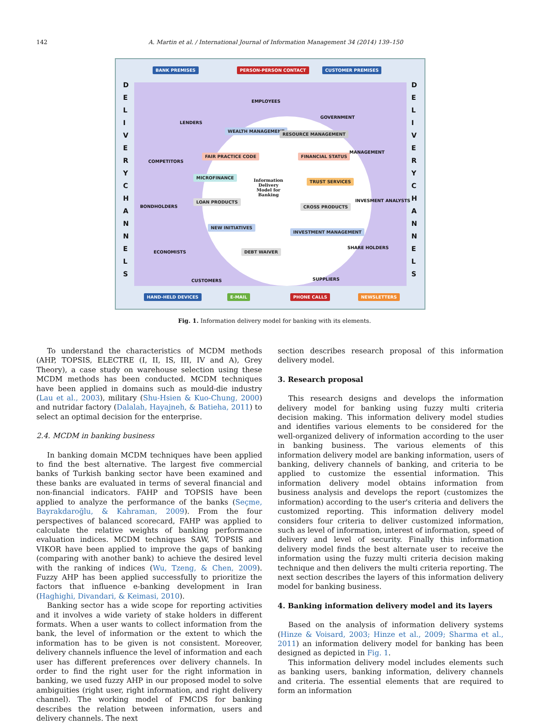142
A. Martin et al. / International Journal of Information Management 34 (2014) 139–150
BANK PREMISES PERSON-PERSON CONTACT CUSTOMER PREMISES
D E L I V E R Y C H A N N E L S D E L I V E R Y C H A N N E L S
EMPLOYEES
GOVERNMENT
LENDERS
MANAGEMENT
COMPETITORS
INVESMENT ANALYSTS
BONDHOLDERS
SHARE HOLDERS
ECONOMISTS
CUSTOMERS SUPPLIERS
WEALTH MANAGEMENT
RESOURCE MANAGEMENT
FAIR PRACTICE CODE FINANCIAL STATUS
MICROFINANCE
Information Delivery Model for Banking TRUST SERVICES
LOAN PRODUCTS
CROSS PRODUCTS
NEW INITIATIVES
INVESTMENT MANAGEMENT
DEBT WAIVER
HAND-HELD DEVICES E-MAIL PHONE CALLS NEWSLETTERS
Fig. 1. Information delivery model for banking with its elements.
To understand the characteristics of MCDM methods (AHP, TOPSIS, ELECTRE (I, II, IS, III, IV and A), Grey Theory), a case study on warehouse selection using these MCDM methods has been conducted. MCDM techniques have been applied in domains such as mould-die industry (Lau et al., 2003), military (Shu-Hsien & Kuo-Chung, 2000) and nutridar factory (Dalalah, Hayajneh, & Batieha, 2011) to select an optimal decision for the enterprise.
2.4. MCDM in banking business
In banking domain MCDM techniques have been applied to find the best alternative. The largest five commercial banks of Turkish banking sector have been examined and these banks are evaluated in terms of several financial and non-financial indicators. FAHP and TOPSIS have been applied to analyze the performance of the banks (Seçme, Bayrakdaroğlu, & Kahraman, 2009). From the four perspectives of balanced scorecard, FAHP was applied to calculate the relative weights of banking performance evaluation indices. MCDM techniques SAW, TOPSIS and VIKOR have been applied to improve the gaps of banking (comparing with another bank) to achieve the desired level with the ranking of indices (Wu, Tzeng, & Chen, 2009). Fuzzy AHP has been applied successfully to prioritize the factors that influence e-banking development in Iran (Haghighi, Divandari, & Keimasi, 2010).
Banking sector has a wide scope for reporting activities and it involves a wide variety of stake holders in different formats. When a user wants to collect information from the bank, the level of information or the extent to which the information has to be given is not consistent. Moreover, delivery channels influence the level of information and each user has different preferences over delivery channels. In order to find the right user for the right information in banking, we used fuzzy AHP in our proposed model to solve ambiguities (right user, right information, and right delivery channel). The working model of FMCDS for banking describes the relation between information, users and delivery channels. The next
section describes research proposal of this information delivery model.
3. Research proposal
This research designs and develops the information delivery model for banking using fuzzy multi criteria decision making. This information delivery model studies and identifies various elements to be considered for the well-organized delivery of information according to the user in banking business. The various elements of this information delivery model are banking information, users of banking, delivery channels of banking, and criteria to be applied to customize the essential information. This information delivery model obtains information from business analysis and develops the report (customizes the information) according to the user's criteria and delivers the customized reporting. This information delivery model considers four criteria to deliver customized information, such as level of information, interest of information, speed of delivery and level of security. Finally this information delivery model finds the best alternate user to receive the information using the fuzzy multi criteria decision making technique and then delivers the multi criteria reporting. The next section describes the layers of this information delivery model for banking business.
4. Banking information delivery model and its layers
Based on the analysis of information delivery systems (Hinze & Voisard, 2003; Hinze et al., 2009; Sharma et al., 2011) an information delivery model for banking has been designed as depicted in Fig. 1.
This information delivery model includes elements such as banking users, banking information, delivery channels and criteria. The essential elements that are required to form an information